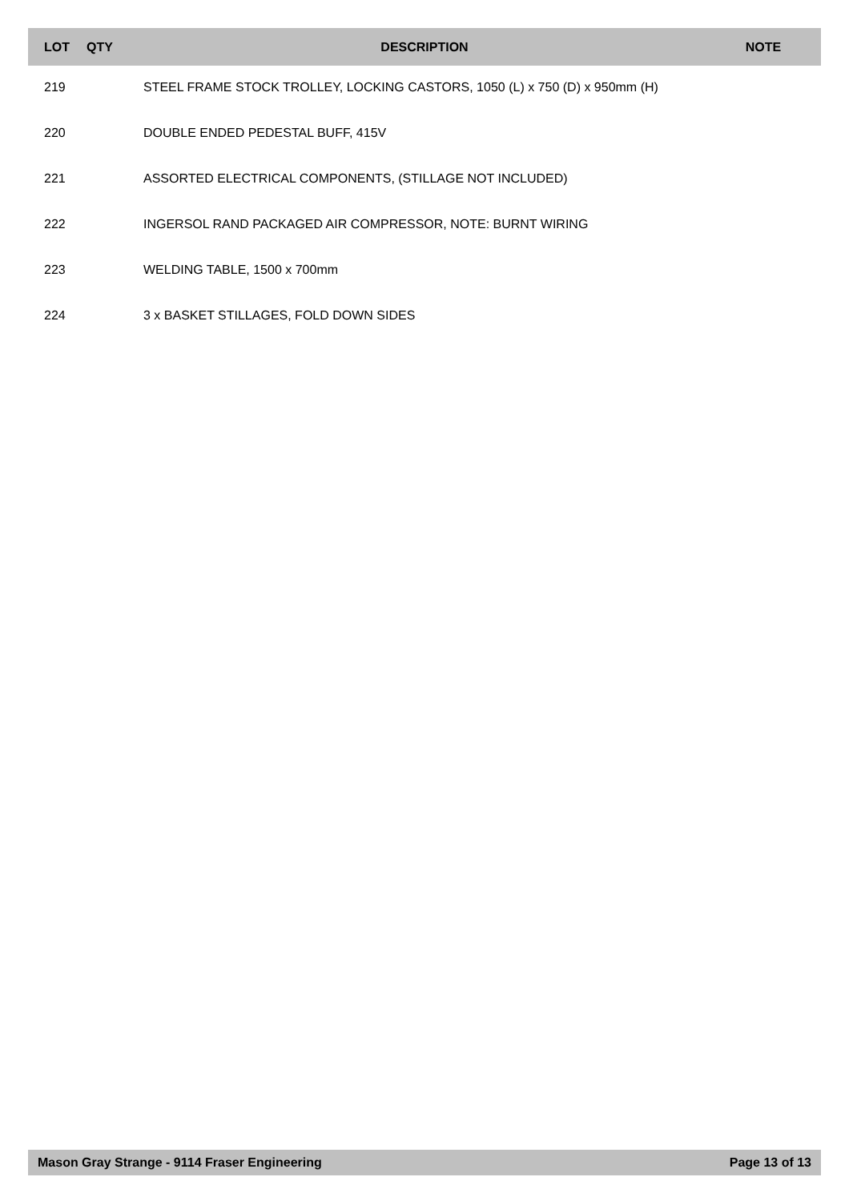| LOT | QTY | DESCRIPTION | NOTE |
| --- | --- | --- | --- |
| 219 | | STEEL FRAME STOCK TROLLEY, LOCKING CASTORS, 1050 (L) x 750 (D) x 950mm (H) | |
| 220 | | DOUBLE ENDED PEDESTAL BUFF, 415V | |
| 221 | | ASSORTED ELECTRICAL COMPONENTS, (STILLAGE NOT INCLUDED) | |
| 222 | | INGERSOL RAND PACKAGED AIR COMPRESSOR, NOTE: BURNT WIRING | |
| 223 | | WELDING TABLE, 1500 x 700mm | |
| 224 | | 3 x BASKET STILLAGES, FOLD DOWN SIDES | |
Mason Gray Strange - 9114 Fraser Engineering Page 13 of 13